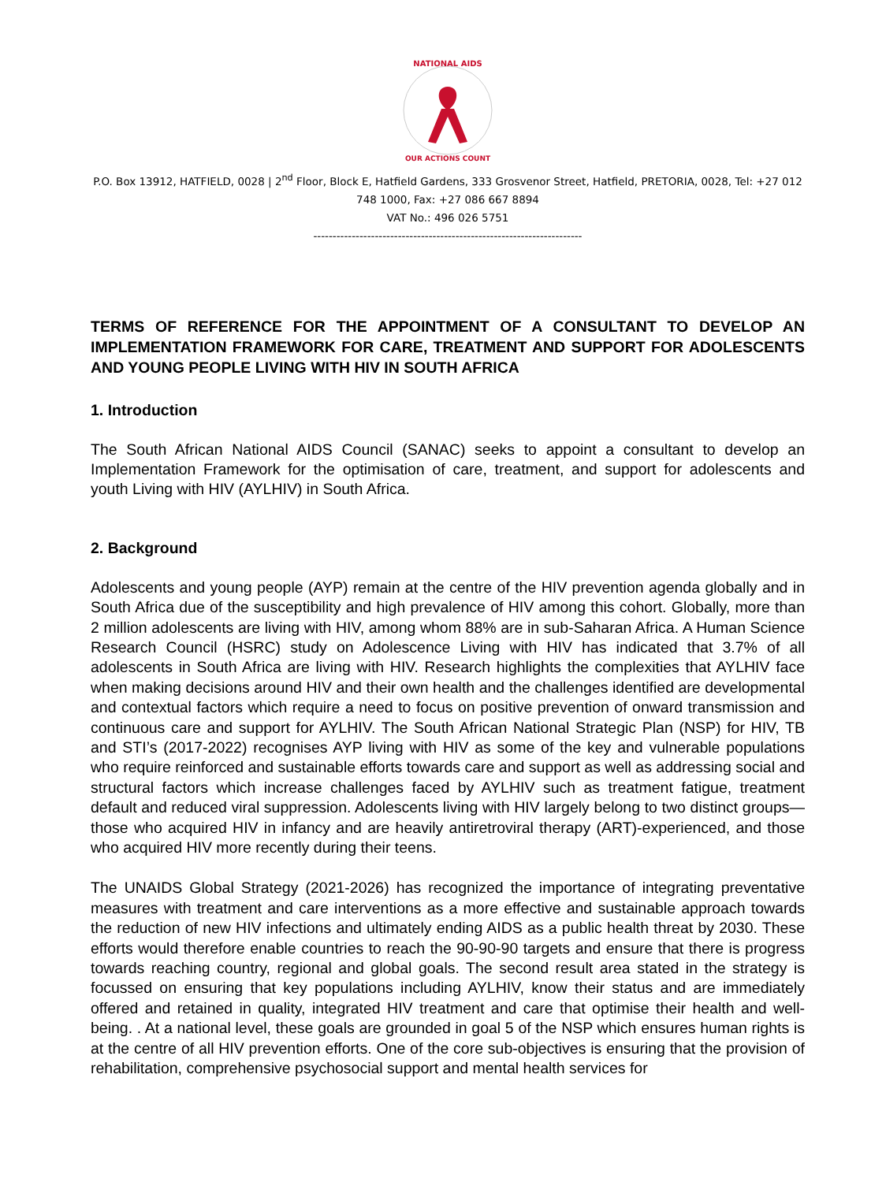NATIONAL AIDS
OUR ACTIONS COUNT
P.O. Box 13912, HATFIELD, 0028 | 2<sup>nd</sup> Floor, Block E, Hatfield Gardens, 333 Grosvenor Street, Hatfield, PRETORIA, 0028, Tel: +27 012 748 1000, Fax: +27 086 667 8894
VAT No.: 496 026 5751
----------------------------------------------------------------------
TERMS OF REFERENCE FOR THE APPOINTMENT OF A CONSULTANT TO DEVELOP AN IMPLEMENTATION FRAMEWORK FOR CARE, TREATMENT AND SUPPORT FOR ADOLESCENTS AND YOUNG PEOPLE LIVING WITH HIV IN SOUTH AFRICA
1. Introduction
The South African National AIDS Council (SANAC) seeks to appoint a consultant to develop an Implementation Framework for the optimisation of care, treatment, and support for adolescents and youth Living with HIV (AYLHIV) in South Africa.
2. Background
Adolescents and young people (AYP) remain at the centre of the HIV prevention agenda globally and in South Africa due of the susceptibility and high prevalence of HIV among this cohort. Globally, more than 2 million adolescents are living with HIV, among whom 88% are in sub-Saharan Africa. A Human Science Research Council (HSRC) study on Adolescence Living with HIV has indicated that 3.7% of all adolescents in South Africa are living with HIV. Research highlights the complexities that AYLHIV face when making decisions around HIV and their own health and the challenges identified are developmental and contextual factors which require a need to focus on positive prevention of onward transmission and continuous care and support for AYLHIV. The South African National Strategic Plan (NSP) for HIV, TB and STI’s (2017-2022) recognises AYP living with HIV as some of the key and vulnerable populations who require reinforced and sustainable efforts towards care and support as well as addressing social and structural factors which increase challenges faced by AYLHIV such as treatment fatigue, treatment default and reduced viral suppression. Adolescents living with HIV largely belong to two distinct groups—those who acquired HIV in infancy and are heavily antiretroviral therapy (ART)-experienced, and those who acquired HIV more recently during their teens.
The UNAIDS Global Strategy (2021-2026) has recognized the importance of integrating preventative measures with treatment and care interventions as a more effective and sustainable approach towards the reduction of new HIV infections and ultimately ending AIDS as a public health threat by 2030. These efforts would therefore enable countries to reach the 90-90-90 targets and ensure that there is progress towards reaching country, regional and global goals. The second result area stated in the strategy is focussed on ensuring that key populations including AYLHIV, know their status and are immediately offered and retained in quality, integrated HIV treatment and care that optimise their health and well-being. . At a national level, these goals are grounded in goal 5 of the NSP which ensures human rights is at the centre of all HIV prevention efforts. One of the core sub-objectives is ensuring that the provision of rehabilitation, comprehensive psychosocial support and mental health services for